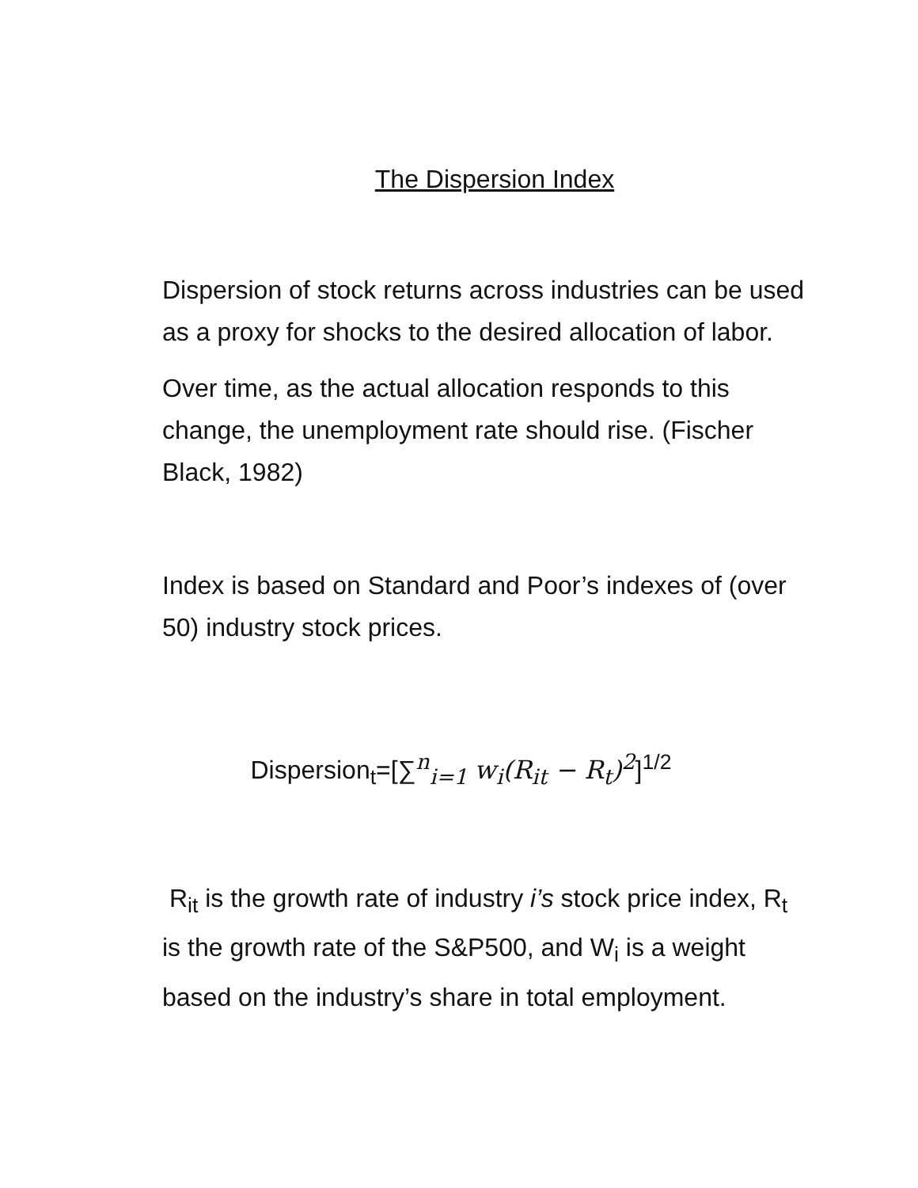The Dispersion Index
Dispersion of stock returns across industries can be used as a proxy for shocks to the desired allocation of labor.
Over time, as the actual allocation responds to this change, the unemployment rate should rise. (Fischer Black, 1982)
Index is based on Standard and Poor’s indexes of (over 50) industry stock prices.
Dispersion<sub>t</sub>=[∑<sup>n</sup><sub>i=1</sub> w<sub>i</sub>(R<sub>it</sub> − R<sub>t</sub>)<sup>2</sup>]<sup>1/2</sup>
R<sub>it</sub> is the growth rate of industry i’s stock price index, R<sub>t</sub> is the growth rate of the S&P500, and W<sub>i</sub> is a weight based on the industry’s share in total employment.